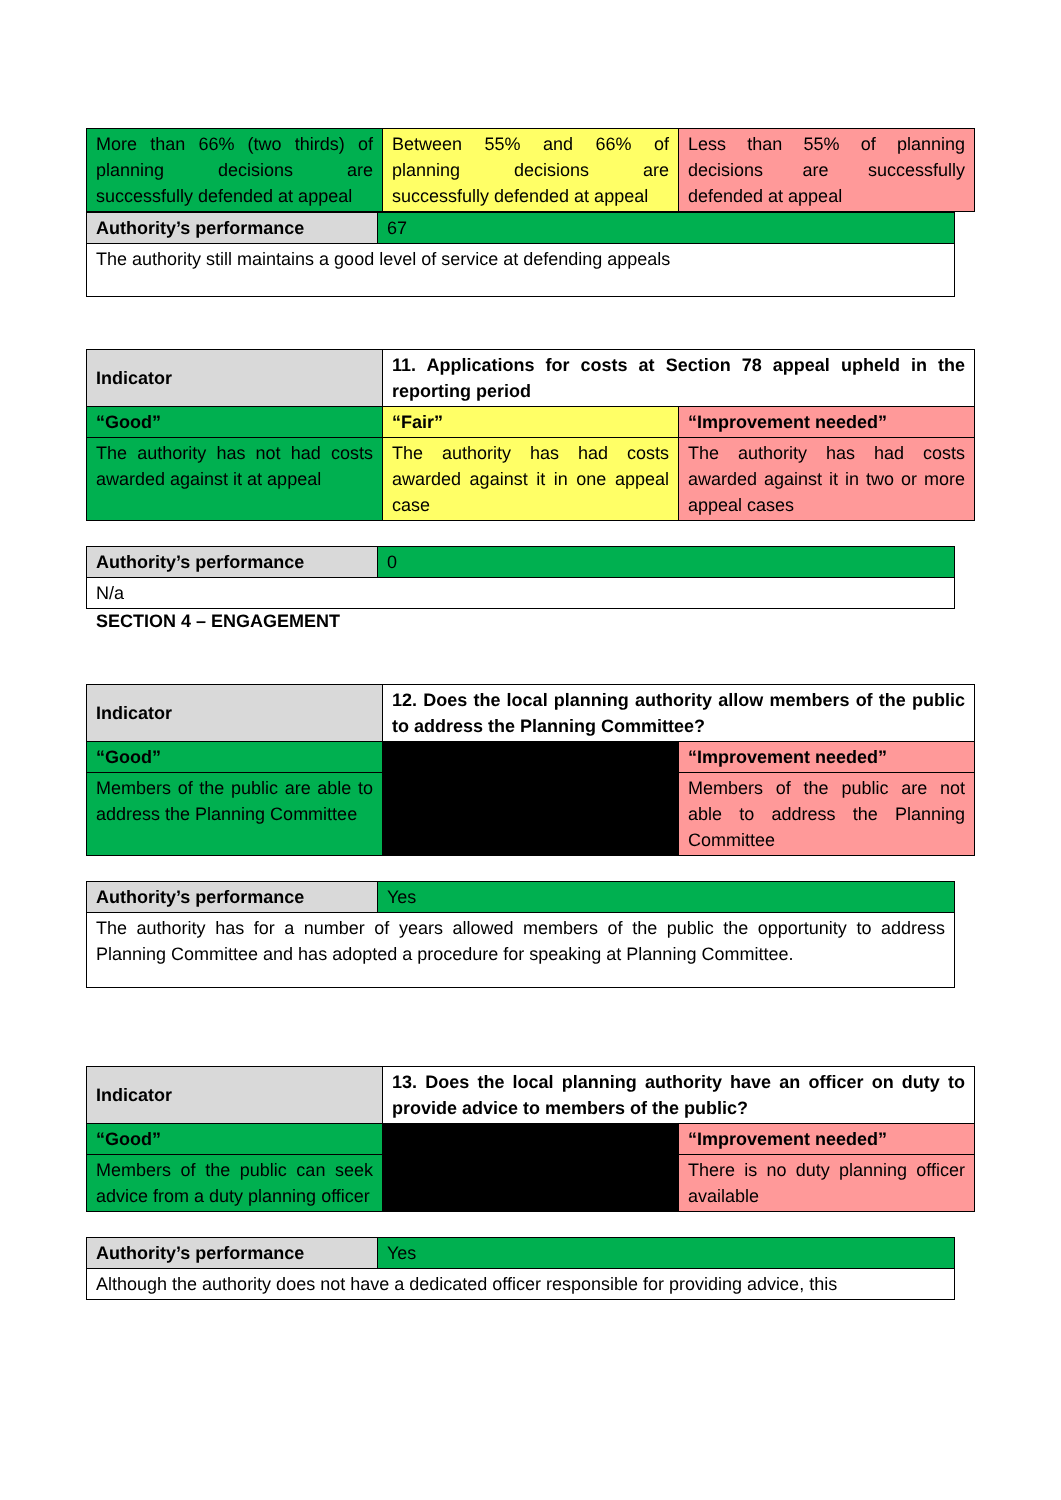| More than 66% (two thirds) of planning decisions are successfully defended at appeal | Between 55% and 66% of planning decisions are successfully defended at appeal | Less than 55% of planning decisions are successfully defended at appeal |
| Authority’s performance | 67 |
| The authority still maintains a good level of service at defending appeals | |
| Indicator | 11. Applications for costs at Section 78 appeal upheld in the reporting period | |
| “Good” | “Fair” | “Improvement needed” |
| The authority has not had costs awarded against it at appeal | The authority has had costs awarded against it in one appeal case | The authority has had costs awarded against it in two or more appeal cases |
| Authority’s performance | 0 |
| N/a | |
SECTION 4 – ENGAGEMENT
| Indicator | 12. Does the local planning authority allow members of the public to address the Planning Committee? | |
| “Good” | | “Improvement needed” |
| Members of the public are able to address the Planning Committee | | Members of the public are not able to address the Planning Committee |
| Authority’s performance | Yes |
| The authority has for a number of years allowed members of the public the opportunity to address Planning Committee and has adopted a procedure for speaking at Planning Committee. | |
| Indicator | 13. Does the local planning authority have an officer on duty to provide advice to members of the public? | |
| “Good” | | “Improvement needed” |
| Members of the public can seek advice from a duty planning officer | | There is no duty planning officer available |
| Authority’s performance | Yes |
| Although the authority does not have a dedicated officer responsible for providing advice, this | |